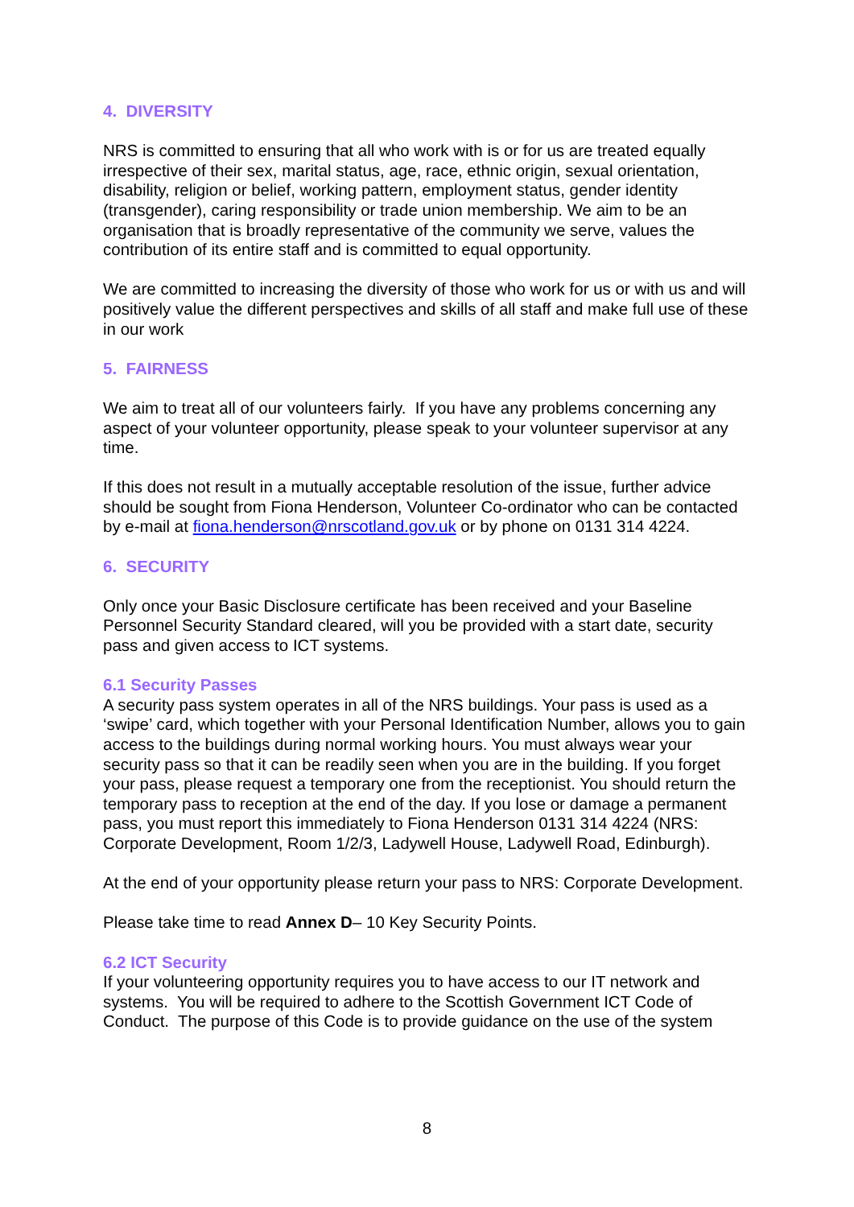4. DIVERSITY
NRS is committed to ensuring that all who work with is or for us are treated equally irrespective of their sex, marital status, age, race, ethnic origin, sexual orientation, disability, religion or belief, working pattern, employment status, gender identity (transgender), caring responsibility or trade union membership. We aim to be an organisation that is broadly representative of the community we serve, values the contribution of its entire staff and is committed to equal opportunity.
We are committed to increasing the diversity of those who work for us or with us and will positively value the different perspectives and skills of all staff and make full use of these in our work
5. FAIRNESS
We aim to treat all of our volunteers fairly. If you have any problems concerning any aspect of your volunteer opportunity, please speak to your volunteer supervisor at any time.
If this does not result in a mutually acceptable resolution of the issue, further advice should be sought from Fiona Henderson, Volunteer Co-ordinator who can be contacted by e-mail at fiona.henderson@nrscotland.gov.uk or by phone on 0131 314 4224.
6. SECURITY
Only once your Basic Disclosure certificate has been received and your Baseline Personnel Security Standard cleared, will you be provided with a start date, security pass and given access to ICT systems.
6.1 Security Passes
A security pass system operates in all of the NRS buildings. Your pass is used as a ‘swipe’ card, which together with your Personal Identification Number, allows you to gain access to the buildings during normal working hours. You must always wear your security pass so that it can be readily seen when you are in the building. If you forget your pass, please request a temporary one from the receptionist. You should return the temporary pass to reception at the end of the day. If you lose or damage a permanent pass, you must report this immediately to Fiona Henderson 0131 314 4224 (NRS: Corporate Development, Room 1/2/3, Ladywell House, Ladywell Road, Edinburgh).
At the end of your opportunity please return your pass to NRS: Corporate Development.
Please take time to read Annex D– 10 Key Security Points.
6.2 ICT Security
If your volunteering opportunity requires you to have access to our IT network and systems. You will be required to adhere to the Scottish Government ICT Code of Conduct. The purpose of this Code is to provide guidance on the use of the system
8